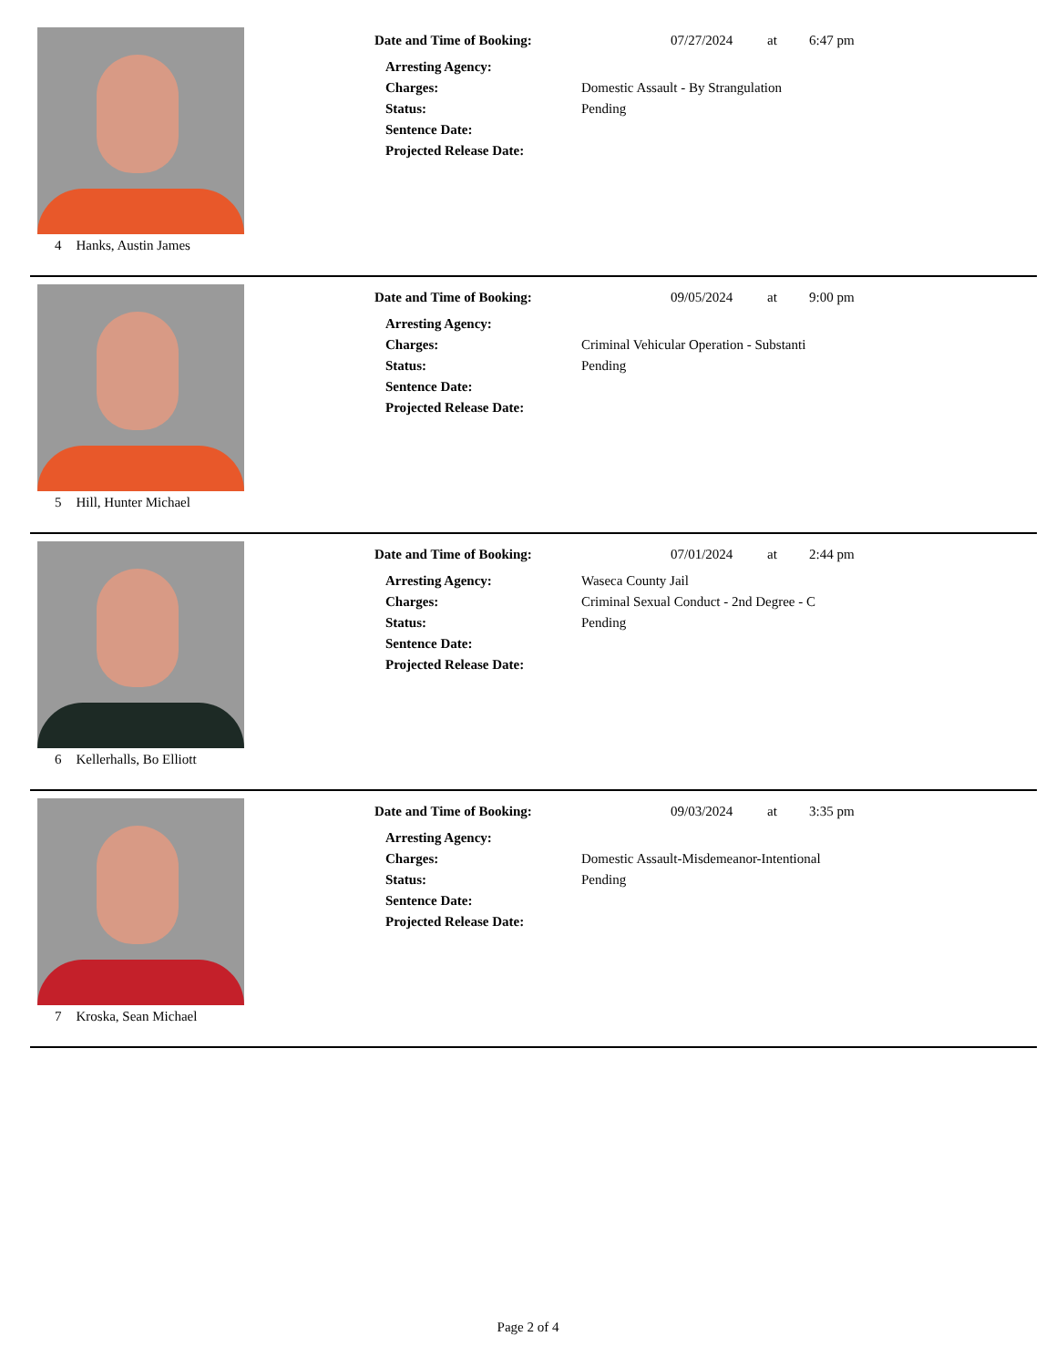4 Hanks, Austin James Date and Time of Booking: 07/27/2024 at 6:47 pm
Arresting Agency:
Charges: Domestic Assault - By Strangulation
Status: Pending
Sentence Date:
Projected Release Date:
5 Hill, Hunter Michael Date and Time of Booking: 09/05/2024 at 9:00 pm
Arresting Agency:
Charges: Criminal Vehicular Operation - Substanti
Status: Pending
Sentence Date:
Projected Release Date:
6 Kellerhalls, Bo Elliott Date and Time of Booking: 07/01/2024 at 2:44 pm
Arresting Agency: Waseca County Jail
Charges: Criminal Sexual Conduct - 2nd Degree - C
Status: Pending
Sentence Date:
Projected Release Date:
7 Kroska, Sean Michael Date and Time of Booking: 09/03/2024 at 3:35 pm
Arresting Agency:
Charges: Domestic Assault-Misdemeanor-Intentional
Status: Pending
Sentence Date:
Projected Release Date:
Page 2 of 4